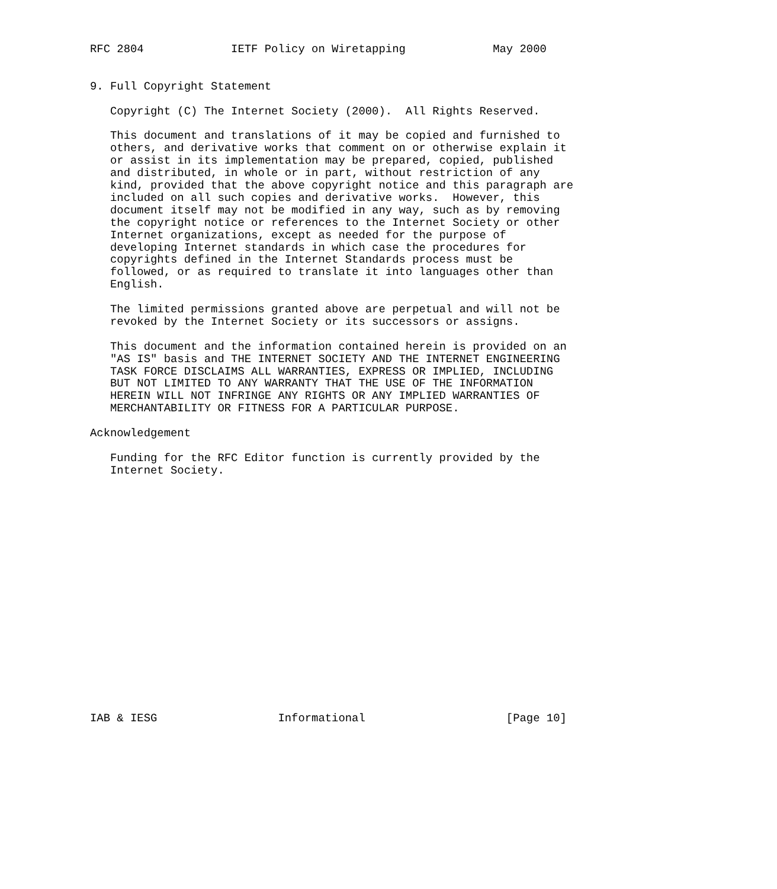RFC 2804             IETF Policy on Wiretapping             May 2000


9. Full Copyright Statement

   Copyright (C) The Internet Society (2000).  All Rights Reserved.

   This document and translations of it may be copied and furnished to
   others, and derivative works that comment on or otherwise explain it
   or assist in its implementation may be prepared, copied, published
   and distributed, in whole or in part, without restriction of any
   kind, provided that the above copyright notice and this paragraph are
   included on all such copies and derivative works.  However, this
   document itself may not be modified in any way, such as by removing
   the copyright notice or references to the Internet Society or other
   Internet organizations, except as needed for the purpose of
   developing Internet standards in which case the procedures for
   copyrights defined in the Internet Standards process must be
   followed, or as required to translate it into languages other than
   English.

   The limited permissions granted above are perpetual and will not be
   revoked by the Internet Society or its successors or assigns.

   This document and the information contained herein is provided on an
   "AS IS" basis and THE INTERNET SOCIETY AND THE INTERNET ENGINEERING
   TASK FORCE DISCLAIMS ALL WARRANTIES, EXPRESS OR IMPLIED, INCLUDING
   BUT NOT LIMITED TO ANY WARRANTY THAT THE USE OF THE INFORMATION
   HEREIN WILL NOT INFRINGE ANY RIGHTS OR ANY IMPLIED WARRANTIES OF
   MERCHANTABILITY OR FITNESS FOR A PARTICULAR PURPOSE.

Acknowledgement

   Funding for the RFC Editor function is currently provided by the
   Internet Society.



















IAB & IESG                  Informational                     [Page 10]